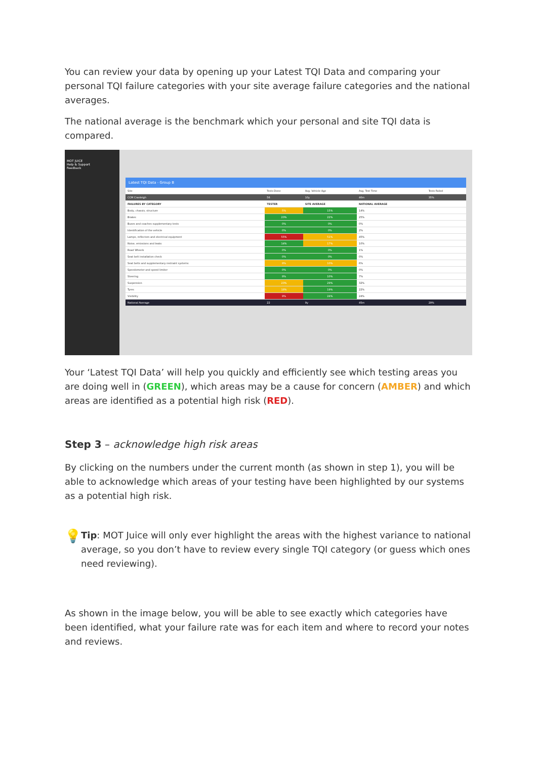You can review your data by opening up your Latest TQI Data and comparing your personal TQI failure categories with your site average failure categories and the national averages.
The national average is the benchmark which your personal and site TQI data is compared.
MOT JUICE
Help & Support
Feedback
Latest TQI Data - Group B
| Site | Tests Done | Avg. Vehicle Age | Avg. Test Time | Tests Failed |
| CCM Cranleigh | 56 | 10y | 40m | 35% |
| FAILURES BY CATEGORY | TESTER | SITE AVERAGE | NATIONAL AVERAGE | |
| Body, chassis, structure | 5% | 15% | 14% | |
| Brakes | 23% | 22% | 25% | |
| Buses and coaches supplementary tests | 0% | 0% | 0% | |
| Identification of the vehicle | 0% | 0% | 2% | |
| Lamps, reflectors and electrical equipment | 55% | 51% | 45% | |
| Noise, emissions and leaks | 14% | 17% | 10% | |
| Road Wheels | 0% | 0% | 1% | |
| Seat belt installation check | 0% | 0% | 0% | |
| Seat belts and supplementary restraint systems | 9% | 10% | 6% | |
| Speedometer and speed limiter | 0% | 0% | 0% | |
| Steering | 9% | 10% | 7% | |
| Suspension | 23% | 29% | 32% | |
| Tyres | 18% | 19% | 22% | |
| Visibility | 9% | 24% | 24% | |
| National Average | 22 | 9y | 45m | 29% |
Your ‘Latest TQI Data’ will help you quickly and efficiently see which testing areas you are doing well in (GREEN), which areas may be a cause for concern (AMBER) and which areas are identified as a potential high risk (RED).
Step 3 – acknowledge high risk areas
By clicking on the numbers under the current month (as shown in step 1), you will be able to acknowledge which areas of your testing have been highlighted by our systems as a potential high risk.
💡
Tip: MOT Juice will only ever highlight the areas with the highest variance to national average, so you don’t have to review every single TQI category (or guess which ones need reviewing).
As shown in the image below, you will be able to see exactly which categories have been identified, what your failure rate was for each item and where to record your notes and reviews.